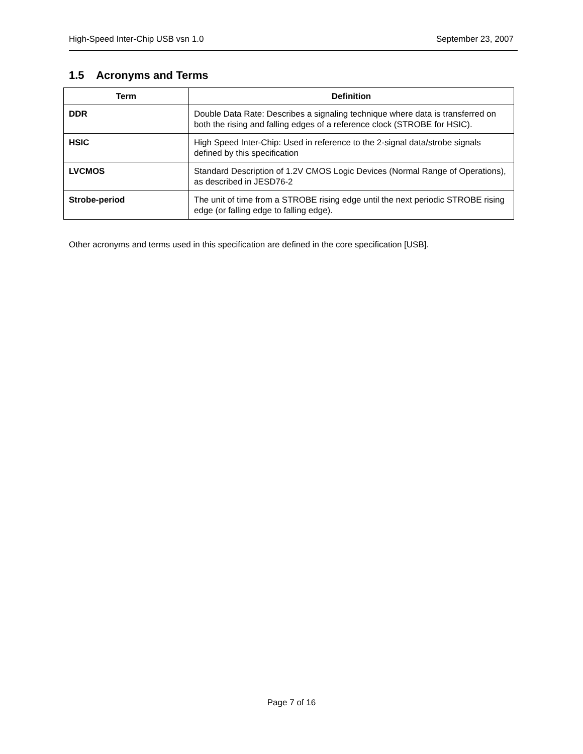High-Speed Inter-Chip USB vsn 1.0 September 23, 2007
1.5 Acronyms and Terms
| Term | Definition |
| --- | --- |
| DDR | Double Data Rate: Describes a signaling technique where data is transferred on both the rising and falling edges of a reference clock (STROBE for HSIC). |
| HSIC | High Speed Inter-Chip: Used in reference to the 2-signal data/strobe signals defined by this specification |
| LVCMOS | Standard Description of 1.2V CMOS Logic Devices (Normal Range of Operations), as described in JESD76-2 |
| Strobe-period | The unit of time from a STROBE rising edge until the next periodic STROBE rising edge (or falling edge to falling edge). |
Other acronyms and terms used in this specification are defined in the core specification [USB].
Page 7 of 16